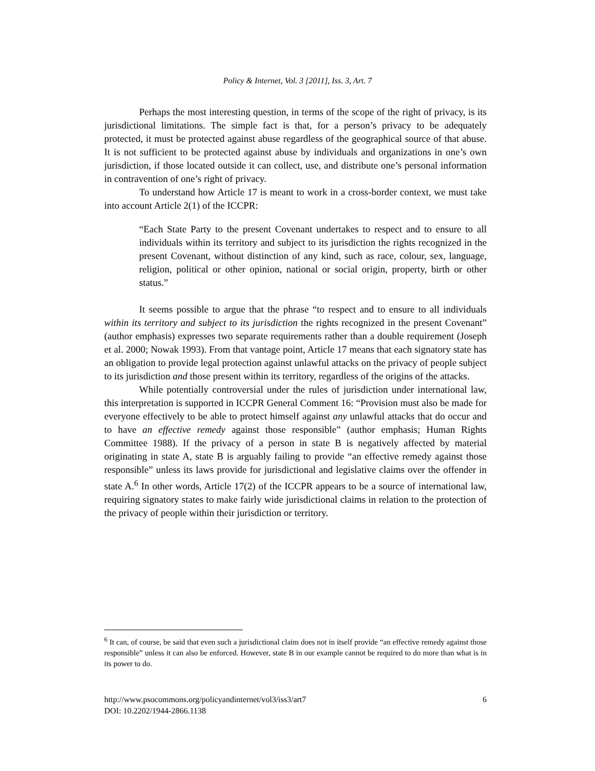Policy & Internet, Vol. 3 [2011], Iss. 3, Art. 7
Perhaps the most interesting question, in terms of the scope of the right of privacy, is its jurisdictional limitations. The simple fact is that, for a person’s privacy to be adequately protected, it must be protected against abuse regardless of the geographical source of that abuse. It is not sufficient to be protected against abuse by individuals and organizations in one’s own jurisdiction, if those located outside it can collect, use, and distribute one’s personal information in contravention of one’s right of privacy.
To understand how Article 17 is meant to work in a cross-border context, we must take into account Article 2(1) of the ICCPR:
“Each State Party to the present Covenant undertakes to respect and to ensure to all individuals within its territory and subject to its jurisdiction the rights recognized in the present Covenant, without distinction of any kind, such as race, colour, sex, language, religion, political or other opinion, national or social origin, property, birth or other status.”
It seems possible to argue that the phrase “to respect and to ensure to all individuals within its territory and subject to its jurisdiction the rights recognized in the present Covenant” (author emphasis) expresses two separate requirements rather than a double requirement (Joseph et al. 2000; Nowak 1993). From that vantage point, Article 17 means that each signatory state has an obligation to provide legal protection against unlawful attacks on the privacy of people subject to its jurisdiction and those present within its territory, regardless of the origins of the attacks.
While potentially controversial under the rules of jurisdiction under international law, this interpretation is supported in ICCPR General Comment 16: “Provision must also be made for everyone effectively to be able to protect himself against any unlawful attacks that do occur and to have an effective remedy against those responsible” (author emphasis; Human Rights Committee 1988). If the privacy of a person in state B is negatively affected by material originating in state A, state B is arguably failing to provide “an effective remedy against those responsible” unless its laws provide for jurisdictional and legislative claims over the offender in state A.<sup>6</sup> In other words, Article 17(2) of the ICCPR appears to be a source of international law, requiring signatory states to make fairly wide jurisdictional claims in relation to the protection of the privacy of people within their jurisdiction or territory.
<sup>6</sup> It can, of course, be said that even such a jurisdictional claim does not in itself provide “an effective remedy against those responsible” unless it can also be enforced. However, state B in our example cannot be required to do more than what is in its power to do.
http://www.psocommons.org/policyandinternet/vol3/iss3/art7 6
DOI: 10.2202/1944-2866.1138